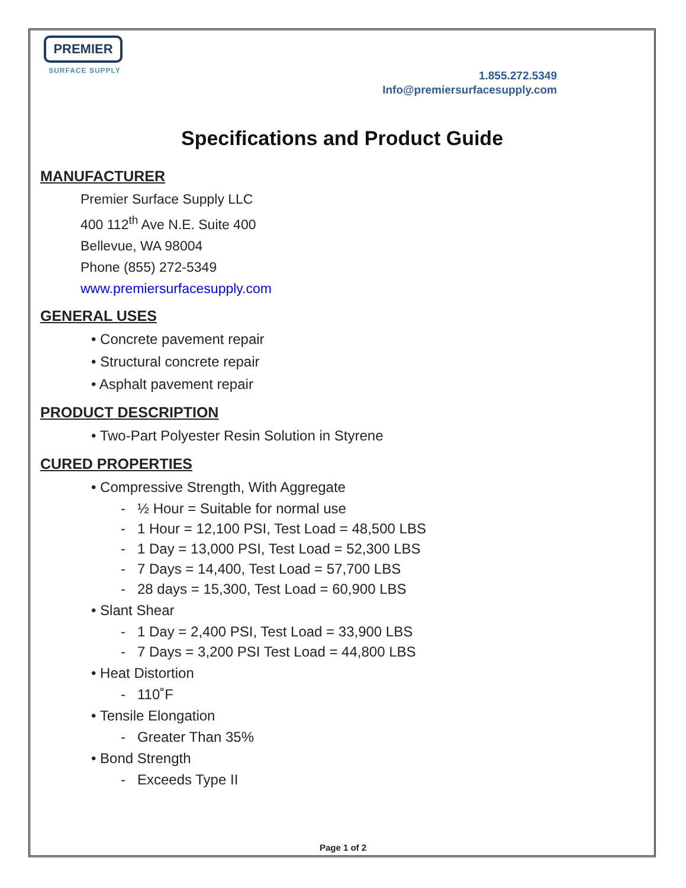PREMIER
SURFACE SUPPLY
1.855.272.5349
Info@premiersurfacesupply.com
Specifications and Product Guide
MANUFACTURER
Premier Surface Supply LLC
400 112<sup>th</sup> Ave N.E. Suite 400
Bellevue, WA 98004
Phone (855) 272-5349
www.premiersurfacesupply.com
GENERAL USES
• Concrete pavement repair
• Structural concrete repair
• Asphalt pavement repair
PRODUCT DESCRIPTION
• Two-Part Polyester Resin Solution in Styrene
CURED PROPERTIES
• Compressive Strength, With Aggregate
- ½ Hour = Suitable for normal use
- 1 Hour = 12,100 PSI, Test Load = 48,500 LBS
- 1 Day = 13,000 PSI, Test Load = 52,300 LBS
- 7 Days = 14,400, Test Load = 57,700 LBS
- 28 days = 15,300, Test Load = 60,900 LBS
• Slant Shear
- 1 Day = 2,400 PSI, Test Load = 33,900 LBS
- 7 Days = 3,200 PSI Test Load = 44,800 LBS
• Heat Distortion
- 110˚F
• Tensile Elongation
- Greater Than 35%
• Bond Strength
- Exceeds Type II
Page 1 of 2